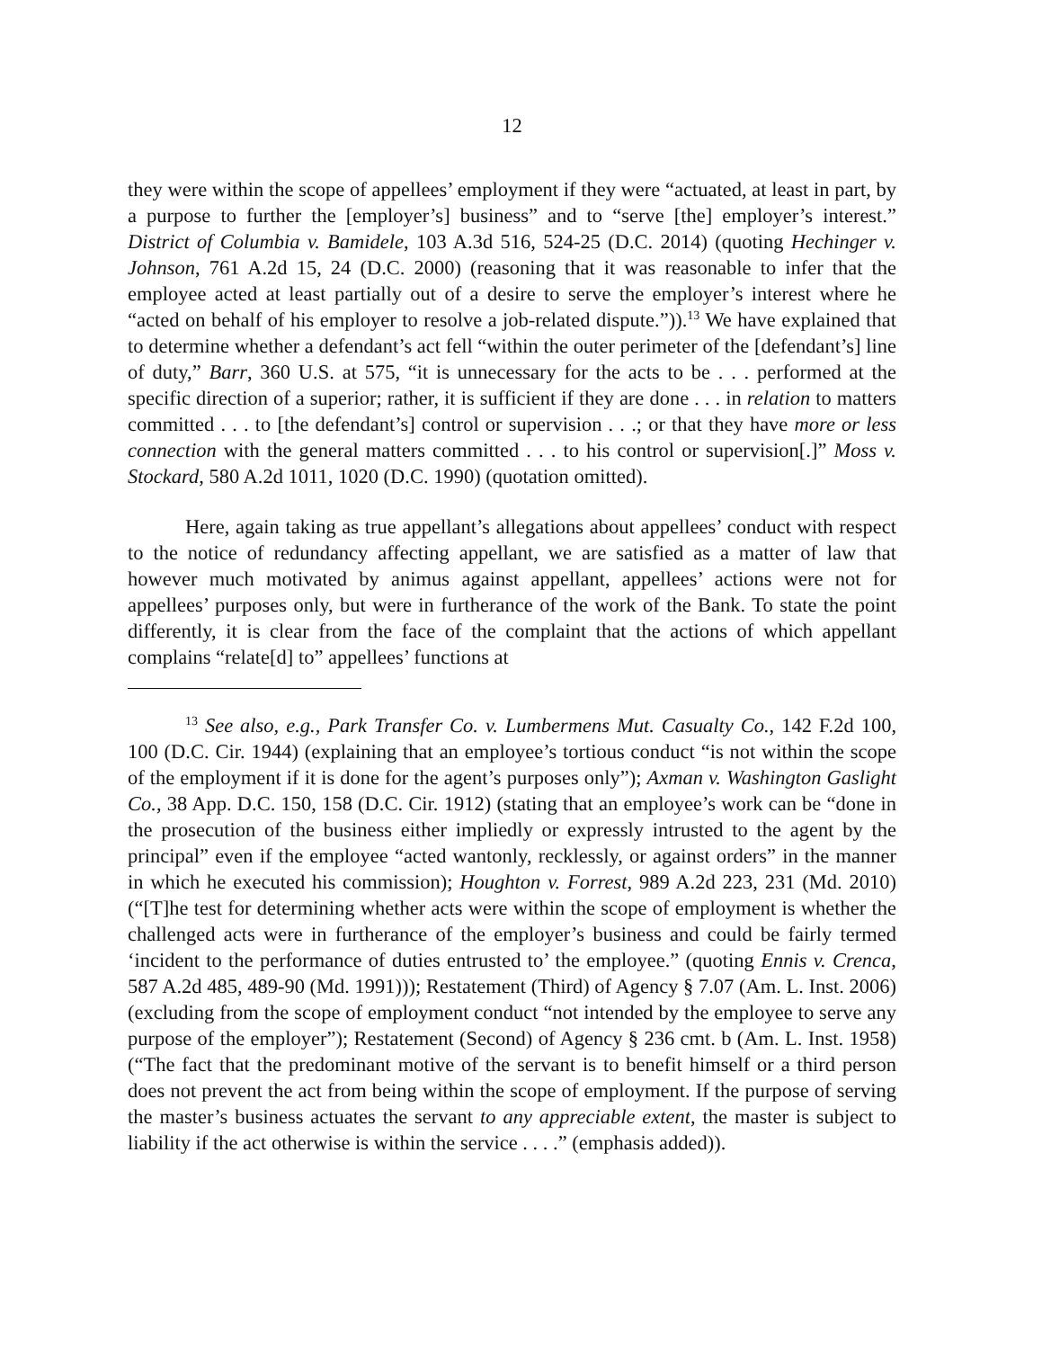12
they were within the scope of appellees’ employment if they were “actuated, at least in part, by a purpose to further the [employer’s] business” and to “serve [the] employer’s interest.” District of Columbia v. Bamidele, 103 A.3d 516, 524-25 (D.C. 2014) (quoting Hechinger v. Johnson, 761 A.2d 15, 24 (D.C. 2000) (reasoning that it was reasonable to infer that the employee acted at least partially out of a desire to serve the employer’s interest where he “acted on behalf of his employer to resolve a job-related dispute.”)).<sup>13</sup> We have explained that to determine whether a defendant’s act fell “within the outer perimeter of the [defendant’s] line of duty,” Barr, 360 U.S. at 575, “it is unnecessary for the acts to be . . . performed at the specific direction of a superior; rather, it is sufficient if they are done . . . in relation to matters committed . . . to [the defendant’s] control or supervision . . .; or that they have more or less connection with the general matters committed . . . to his control or supervision[.]” Moss v. Stockard, 580 A.2d 1011, 1020 (D.C. 1990) (quotation omitted).
Here, again taking as true appellant’s allegations about appellees’ conduct with respect to the notice of redundancy affecting appellant, we are satisfied as a matter of law that however much motivated by animus against appellant, appellees’ actions were not for appellees’ purposes only, but were in furtherance of the work of the Bank. To state the point differently, it is clear from the face of the complaint that the actions of which appellant complains “relate[d] to” appellees’ functions at
<sup>13</sup> See also, e.g., Park Transfer Co. v. Lumbermens Mut. Casualty Co., 142 F.2d 100, 100 (D.C. Cir. 1944) (explaining that an employee’s tortious conduct “is not within the scope of the employment if it is done for the agent’s purposes only”); Axman v. Washington Gaslight Co., 38 App. D.C. 150, 158 (D.C. Cir. 1912) (stating that an employee’s work can be “done in the prosecution of the business either impliedly or expressly intrusted to the agent by the principal” even if the employee “acted wantonly, recklessly, or against orders” in the manner in which he executed his commission); Houghton v. Forrest, 989 A.2d 223, 231 (Md. 2010) (“[T]he test for determining whether acts were within the scope of employment is whether the challenged acts were in furtherance of the employer’s business and could be fairly termed ‘incident to the performance of duties entrusted to’ the employee.” (quoting Ennis v. Crenca, 587 A.2d 485, 489-90 (Md. 1991))); Restatement (Third) of Agency § 7.07 (Am. L. Inst. 2006) (excluding from the scope of employment conduct “not intended by the employee to serve any purpose of the employer”); Restatement (Second) of Agency § 236 cmt. b (Am. L. Inst. 1958) (“The fact that the predominant motive of the servant is to benefit himself or a third person does not prevent the act from being within the scope of employment. If the purpose of serving the master’s business actuates the servant to any appreciable extent, the master is subject to liability if the act otherwise is within the service . . . .” (emphasis added)).